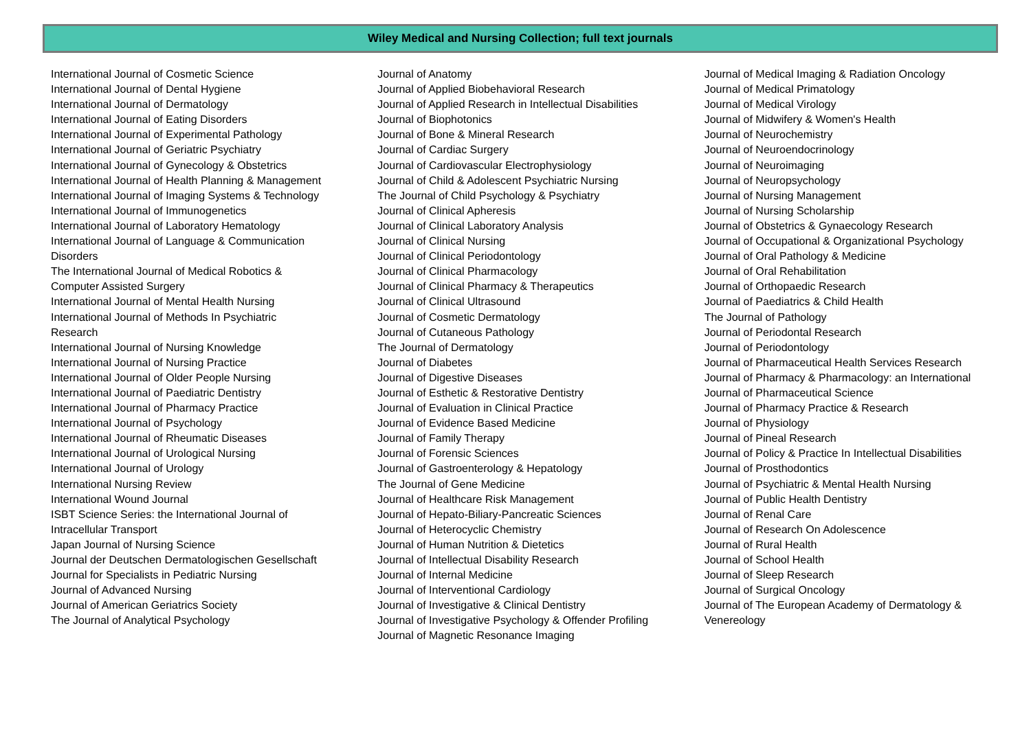Wiley Medical and Nursing Collection; full text journals
International Journal of Cosmetic Science
International Journal of Dental Hygiene
International Journal of Dermatology
International Journal of Eating Disorders
International Journal of Experimental Pathology
International Journal of Geriatric Psychiatry
International Journal of Gynecology & Obstetrics
International Journal of Health Planning & Management
International Journal of Imaging Systems & Technology
International Journal of Immunogenetics
International Journal of Laboratory Hematology
International Journal of Language & Communication Disorders
The International Journal of Medical Robotics & Computer Assisted Surgery
International Journal of Mental Health Nursing
International Journal of Methods In Psychiatric Research
International Journal of Nursing Knowledge
International Journal of Nursing Practice
International Journal of Older People Nursing
International Journal of Paediatric Dentistry
International Journal of Pharmacy Practice
International Journal of Psychology
International Journal of Rheumatic Diseases
International Journal of Urological Nursing
International Journal of Urology
International Nursing Review
International Wound Journal
ISBT Science Series: the International Journal of Intracellular Transport
Japan Journal of Nursing Science
Journal der Deutschen Dermatologischen Gesellschaft
Journal for Specialists in Pediatric Nursing
Journal of Advanced Nursing
Journal of American Geriatrics Society
The Journal of Analytical Psychology
Journal of Anatomy
Journal of Applied Biobehavioral Research
Journal of Applied Research in Intellectual Disabilities
Journal of Biophotonics
Journal of Bone & Mineral Research
Journal of Cardiac Surgery
Journal of Cardiovascular Electrophysiology
Journal of Child & Adolescent Psychiatric Nursing
The Journal of Child Psychology & Psychiatry
Journal of Clinical Apheresis
Journal of Clinical Laboratory Analysis
Journal of Clinical Nursing
Journal of Clinical Periodontology
Journal of Clinical Pharmacology
Journal of Clinical Pharmacy & Therapeutics
Journal of Clinical Ultrasound
Journal of Cosmetic Dermatology
Journal of Cutaneous Pathology
The Journal of Dermatology
Journal of Diabetes
Journal of Digestive Diseases
Journal of Esthetic & Restorative Dentistry
Journal of Evaluation in Clinical Practice
Journal of Evidence Based Medicine
Journal of Family Therapy
Journal of Forensic Sciences
Journal of Gastroenterology & Hepatology
The Journal of Gene Medicine
Journal of Healthcare Risk Management
Journal of Hepato-Biliary-Pancreatic Sciences
Journal of Heterocyclic Chemistry
Journal of Human Nutrition & Dietetics
Journal of Intellectual Disability Research
Journal of Internal Medicine
Journal of Interventional Cardiology
Journal of Investigative & Clinical Dentistry
Journal of Investigative Psychology & Offender Profiling
Journal of Magnetic Resonance Imaging
Journal of Medical Imaging & Radiation Oncology
Journal of Medical Primatology
Journal of Medical Virology
Journal of Midwifery & Women's Health
Journal of Neurochemistry
Journal of Neuroendocrinology
Journal of Neuroimaging
Journal of Neuropsychology
Journal of Nursing Management
Journal of Nursing Scholarship
Journal of Obstetrics & Gynaecology Research
Journal of Occupational & Organizational Psychology
Journal of Oral Pathology & Medicine
Journal of Oral Rehabilitation
Journal of Orthopaedic Research
Journal of Paediatrics & Child Health
The Journal of Pathology
Journal of Periodontal Research
Journal of Periodontology
Journal of Pharmaceutical Health Services Research
Journal of Pharmacy & Pharmacology: an International Journal of Pharmaceutical Science
Journal of Pharmacy Practice & Research
Journal of Physiology
Journal of Pineal Research
Journal of Policy & Practice In Intellectual Disabilities
Journal of Prosthodontics
Journal of Psychiatric & Mental Health Nursing
Journal of Public Health Dentistry
Journal of Renal Care
Journal of Research On Adolescence
Journal of Rural Health
Journal of School Health
Journal of Sleep Research
Journal of Surgical Oncology
Journal of The European Academy of Dermatology & Venereology